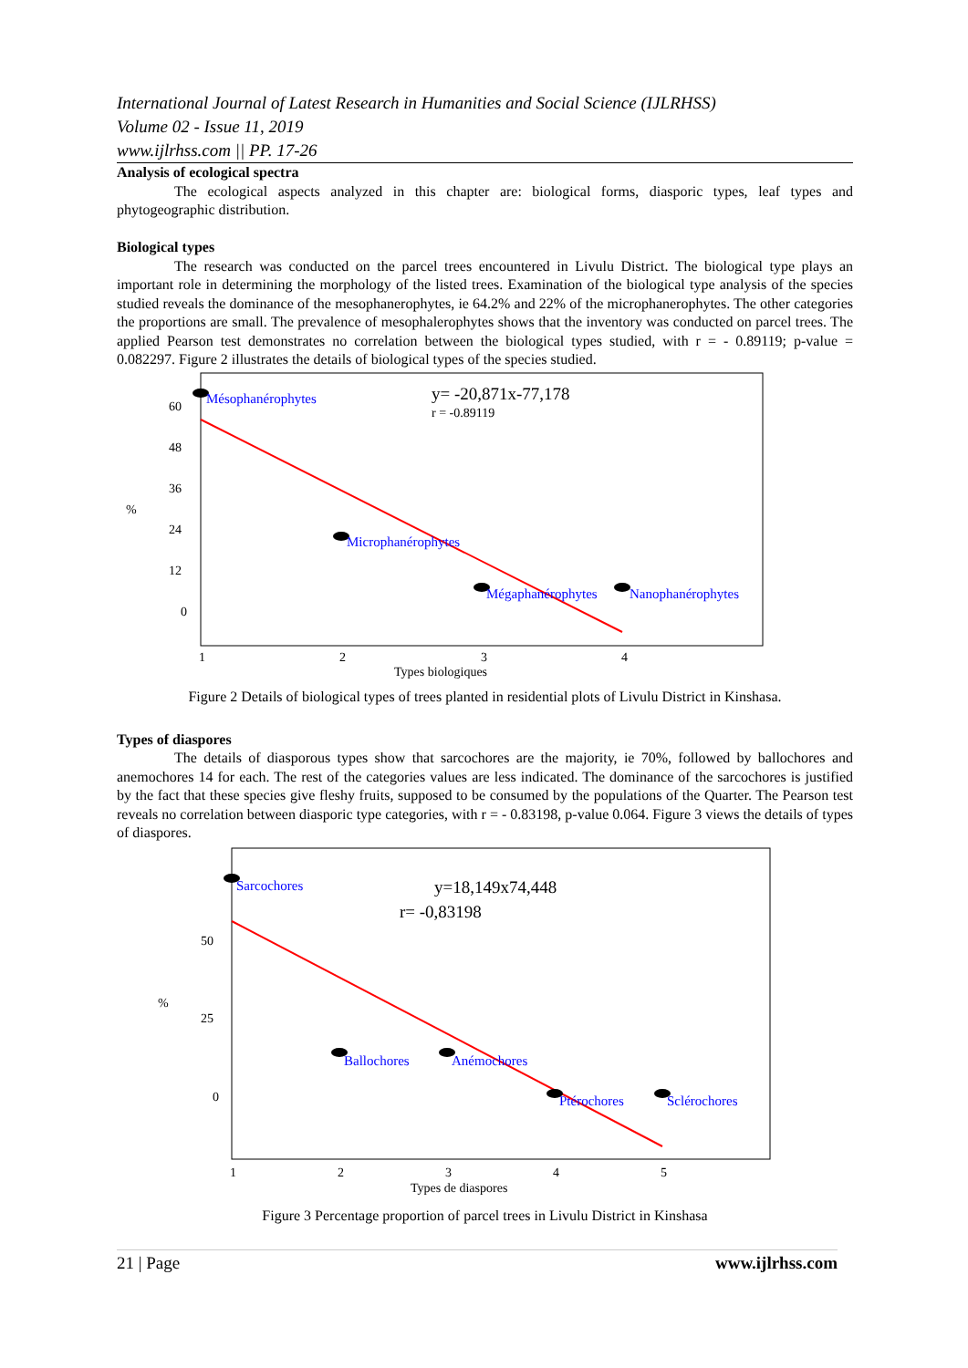International Journal of Latest Research in Humanities and Social Science (IJLRHSS)
Volume 02 - Issue 11, 2019
www.ijlrhss.com || PP. 17-26
Analysis of ecological spectra
The ecological aspects analyzed in this chapter are: biological forms, diasporic types, leaf types and phytogeographic distribution.
Biological types
The research was conducted on the parcel trees encountered in Livulu District. The biological type plays an important role in determining the morphology of the listed trees. Examination of the biological type analysis of the species studied reveals the dominance of the mesophanerophytes, ie 64.2% and 22% of the microphanerophytes. The other categories the proportions are small. The prevalence of mesophalerophytes shows that the inventory was conducted on parcel trees. The applied Pearson test demonstrates no correlation between the biological types studied, with r = - 0.89119; p-value = 0.082297. Figure 2 illustrates the details of biological types of the species studied.
60
48
36
24
12
0
1
2
3
4
Types biologiques
%
Mésophanérophytes
Microphanérophytes
Mégaphanérophytes
Nanophanérophytes
y= -20,871x-77,178
r = -0.89119
Figure 2 Details of biological types of trees planted in residential plots of Livulu District in Kinshasa.
Types of diaspores
The details of diasporous types show that sarcochores are the majority, ie 70%, followed by ballochores and anemochores 14 for each. The rest of the categories values are less indicated. The dominance of the sarcochores is justified by the fact that these species give fleshy fruits, supposed to be consumed by the populations of the Quarter. The Pearson test reveals no correlation between diasporic type categories, with r = - 0.83198, p-value 0.064. Figure 3 views the details of types of diaspores.
50
25
0
1
2
3
4
5
Types de diaspores
%
Sarcochores
Ballochores
Anémochores
Ptérochores
Sclérochores
y=18,149x74,448
r= -0,83198
Figure 3 Percentage proportion of parcel trees in Livulu District in Kinshasa
21 | Page www.ijlrhss.com